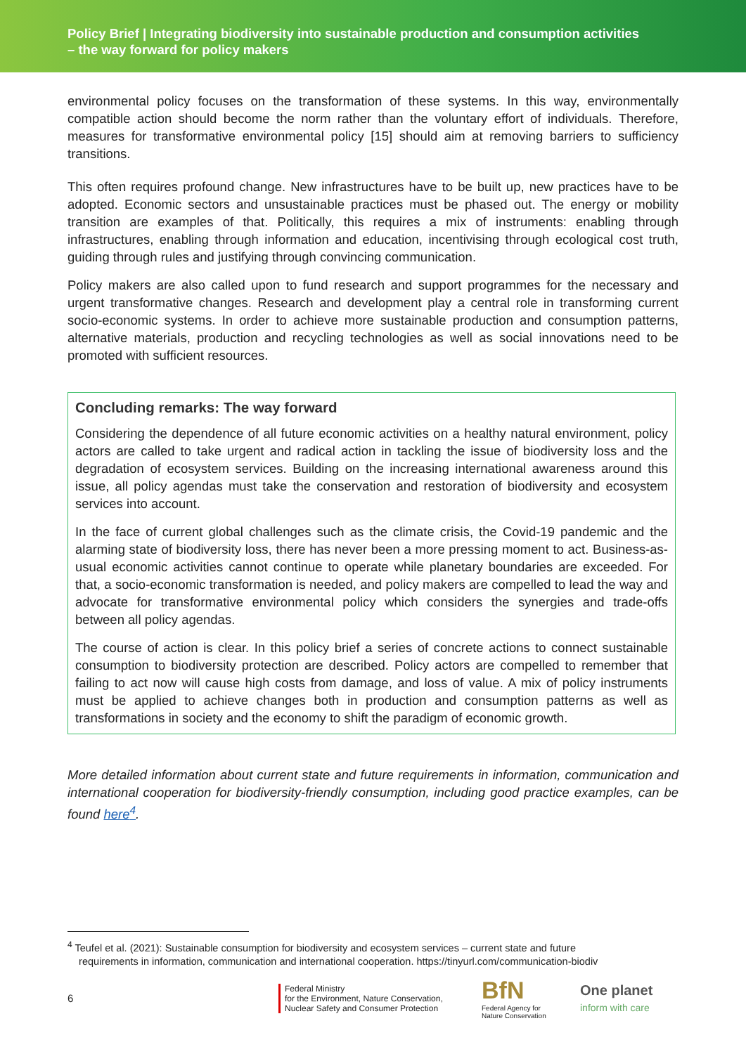Policy Brief | Integrating biodiversity into sustainable production and consumption activities
– the way forward for policy makers
environmental policy focuses on the transformation of these systems. In this way, environmentally compatible action should become the norm rather than the voluntary effort of individuals. Therefore, measures for transformative environmental policy [15] should aim at removing barriers to sufficiency transitions.
This often requires profound change. New infrastructures have to be built up, new practices have to be adopted. Economic sectors and unsustainable practices must be phased out. The energy or mobility transition are examples of that. Politically, this requires a mix of instruments: enabling through infrastructures, enabling through information and education, incentivising through ecological cost truth, guiding through rules and justifying through convincing communication.
Policy makers are also called upon to fund research and support programmes for the necessary and urgent transformative changes. Research and development play a central role in transforming current socio-economic systems. In order to achieve more sustainable production and consumption patterns, alternative materials, production and recycling technologies as well as social innovations need to be promoted with sufficient resources.
Concluding remarks: The way forward
Considering the dependence of all future economic activities on a healthy natural environment, policy actors are called to take urgent and radical action in tackling the issue of biodiversity loss and the degradation of ecosystem services. Building on the increasing international awareness around this issue, all policy agendas must take the conservation and restoration of biodiversity and ecosystem services into account.
In the face of current global challenges such as the climate crisis, the Covid-19 pandemic and the alarming state of biodiversity loss, there has never been a more pressing moment to act. Business-as-usual economic activities cannot continue to operate while planetary boundaries are exceeded. For that, a socio-economic transformation is needed, and policy makers are compelled to lead the way and advocate for transformative environmental policy which considers the synergies and trade-offs between all policy agendas.
The course of action is clear. In this policy brief a series of concrete actions to connect sustainable consumption to biodiversity protection are described. Policy actors are compelled to remember that failing to act now will cause high costs from damage, and loss of value. A mix of policy instruments must be applied to achieve changes both in production and consumption patterns as well as transformations in society and the economy to shift the paradigm of economic growth.
More detailed information about current state and future requirements in information, communication and international cooperation for biodiversity-friendly consumption, including good practice examples, can be found here<sup>4</sup>.
<sup>4</sup> Teufel et al. (2021): Sustainable consumption for biodiversity and ecosystem services – current state and future
requirements in information, communication and international cooperation. https://tinyurl.com/communication-biodiv
6 Federal Ministry
for the Environment, Nature Conservation,
Nuclear Safety and Consumer Protection BfN
Federal Agency for Nature Conservation One planet
inform with care